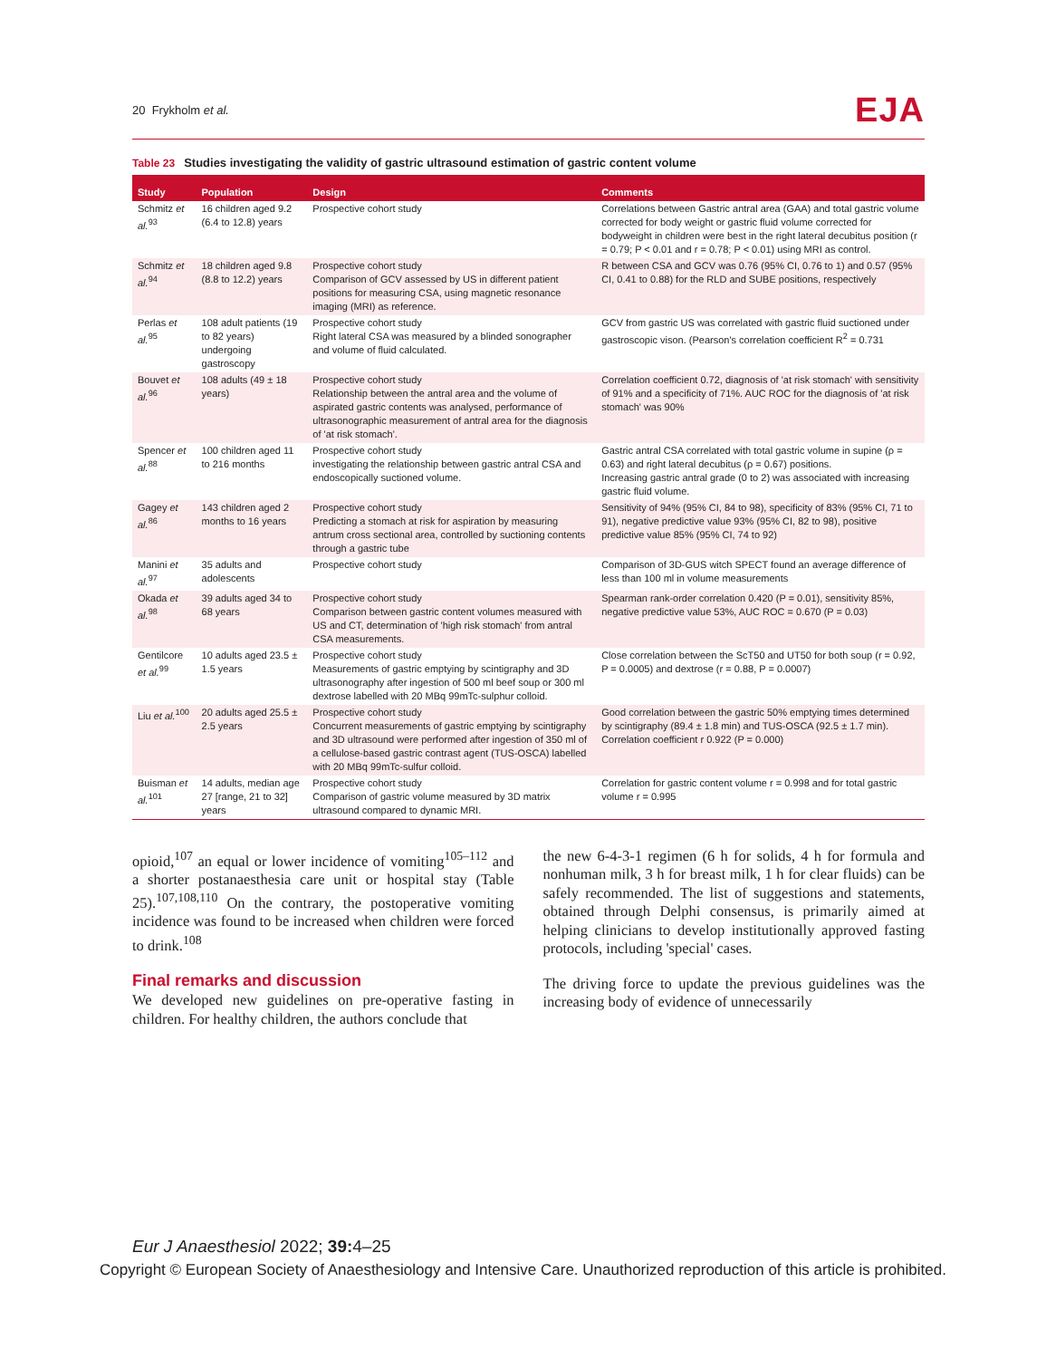20 Frykholm et al.
EJA
Table 23 Studies investigating the validity of gastric ultrasound estimation of gastric content volume
| Study | Population | Design | Comments |
| --- | --- | --- | --- |
| Schmitz et al.<sup>93</sup> | 16 children aged 9.2 (6.4 to 12.8) years | Prospective cohort study | Correlations between Gastric antral area (GAA) and total gastric volume corrected for body weight or gastric fluid volume corrected for bodyweight in children were best in the right lateral decubitus position (r = 0.79; P < 0.01 and r = 0.78; P < 0.01) using MRI as control. |
| Schmitz et al.<sup>94</sup> | 18 children aged 9.8 (8.8 to 12.2) years | Prospective cohort study Comparison of GCV assessed by US in different patient positions for measuring CSA, using magnetic resonance imaging (MRI) as reference. | R between CSA and GCV was 0.76 (95% CI, 0.76 to 1) and 0.57 (95% CI, 0.41 to 0.88) for the RLD and SUBE positions, respectively |
| Perlas et al.<sup>95</sup> | 108 adult patients (19 to 82 years) undergoing gastroscopy | Prospective cohort study Right lateral CSA was measured by a blinded sonographer and volume of fluid calculated. | GCV from gastric US was correlated with gastric fluid suctioned under gastroscopic vison. (Pearson's correlation coefficient R<sup>2</sup> = 0.731 |
| Bouvet et al.<sup>96</sup> | 108 adults (49 ± 18 years) | Prospective cohort study Relationship between the antral area and the volume of aspirated gastric contents was analysed, performance of ultrasonographic measurement of antral area for the diagnosis of 'at risk stomach'. | Correlation coefficient 0.72, diagnosis of 'at risk stomach' with sensitivity of 91% and a specificity of 71%. AUC ROC for the diagnosis of 'at risk stomach' was 90% |
| Spencer et al.<sup>88</sup> | 100 children aged 11 to 216 months | Prospective cohort study investigating the relationship between gastric antral CSA and endoscopically suctioned volume. | Gastric antral CSA correlated with total gastric volume in supine (ρ = 0.63) and right lateral decubitus (ρ = 0.67) positions. Increasing gastric antral grade (0 to 2) was associated with increasing gastric fluid volume. |
| Gagey et al.<sup>86</sup> | 143 children aged 2 months to 16 years | Prospective cohort study Predicting a stomach at risk for aspiration by measuring antrum cross sectional area, controlled by suctioning contents through a gastric tube | Sensitivity of 94% (95% CI, 84 to 98), specificity of 83% (95% CI, 71 to 91), negative predictive value 93% (95% CI, 82 to 98), positive predictive value 85% (95% CI, 74 to 92) |
| Manini et al.<sup>97</sup> | 35 adults and adolescents | Prospective cohort study | Comparison of 3D-GUS witch SPECT found an average difference of less than 100 ml in volume measurements |
| Okada et al.<sup>98</sup> | 39 adults aged 34 to 68 years | Prospective cohort study Comparison between gastric content volumes measured with US and CT, determination of 'high risk stomach' from antral CSA measurements. | Spearman rank-order correlation 0.420 (P = 0.01), sensitivity 85%, negative predictive value 53%, AUC ROC = 0.670 (P = 0.03) |
| Gentilcore et al.<sup>99</sup> | 10 adults aged 23.5 ± 1.5 years | Prospective cohort study Measurements of gastric emptying by scintigraphy and 3D ultrasonography after ingestion of 500 ml beef soup or 300 ml dextrose labelled with 20 MBq 99mTc-sulphur colloid. | Close correlation between the ScT50 and UT50 for both soup (r = 0.92, P = 0.0005) and dextrose (r = 0.88, P = 0.0007) |
| Liu et al.<sup>100</sup> | 20 adults aged 25.5 ± 2.5 years | Prospective cohort study Concurrent measurements of gastric emptying by scintigraphy and 3D ultrasound were performed after ingestion of 350 ml of a cellulose-based gastric contrast agent (TUS-OSCA) labelled with 20 MBq 99mTc-sulfur colloid. | Good correlation between the gastric 50% emptying times determined by scintigraphy (89.4 ± 1.8 min) and TUS-OSCA (92.5 ± 1.7 min). Correlation coefficient r 0.922 (P = 0.000) |
| Buisman et al.<sup>101</sup> | 14 adults, median age 27 [range, 21 to 32] years | Prospective cohort study Comparison of gastric volume measured by 3D matrix ultrasound compared to dynamic MRI. | Correlation for gastric content volume r = 0.998 and for total gastric volume r = 0.995 |
opioid,<sup>107</sup> an equal or lower incidence of vomiting<sup>105–112</sup> and a shorter postanaesthesia care unit or hospital stay (Table 25).<sup>107,108,110</sup> On the contrary, the postoperative vomiting incidence was found to be increased when children were forced to drink.<sup>108</sup>
Final remarks and discussion
We developed new guidelines on pre-operative fasting in children. For healthy children, the authors conclude that
the new 6-4-3-1 regimen (6 h for solids, 4 h for formula and nonhuman milk, 3 h for breast milk, 1 h for clear fluids) can be safely recommended. The list of suggestions and statements, obtained through Delphi consensus, is primarily aimed at helping clinicians to develop institutionally approved fasting protocols, including 'special' cases.
The driving force to update the previous guidelines was the increasing body of evidence of unnecessarily
Eur J Anaesthesiol 2022; 39: 4–25
Copyright © European Society of Anaesthesiology and Intensive Care. Unauthorized reproduction of this article is prohibited.